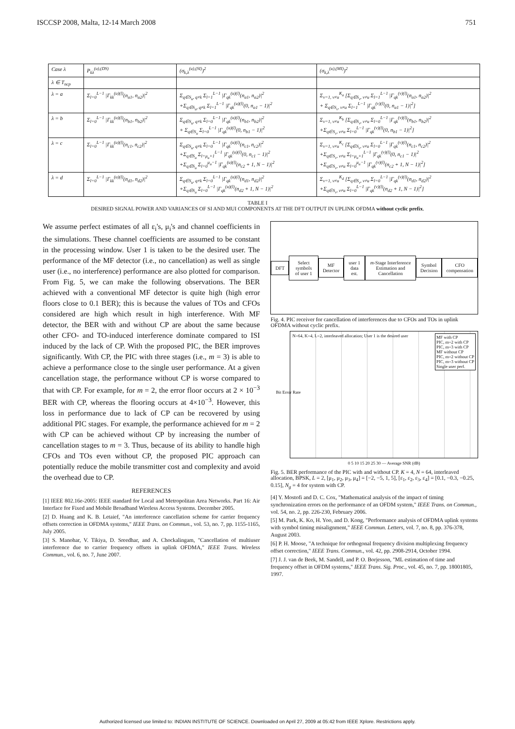ISCCSP 2008, Malta, 12-14 March 2008 751
| Case λ | P<sub>kλ</sub><sup>(u),(DS)</sup> | (σ<sub>k,λ</sub><sup>(u),(SI)</sup>)<sup>2</sup> | (σ<sub>k,λ</sub><sup>(u),(MI)</sup>)<sup>2</sup> |
| λ ∈ T<sub>ncp</sub> | | | |
| λ = a | Σ<sub>l=0</sub><sup>L−1</sup> /Γ<sub>kk</sub><sup>(u)(l)</sup>(n<sub>a1</sub>, n<sub>a2</sub>)/<sup>2</sup> | Σ<sub>q∈S<sub>u</sub>, q≠k</sub> Σ<sub>l=1</sub><sup>L−1</sup> /Γ<sub>qk</sub><sup>(u)(l)</sup>(n<sub>a1</sub>, n<sub>a2</sub>)/<sup>2</sup> +Σ<sub>q∈S<sub>u</sub>, q≠k</sub> Σ<sub>l=1</sub><sup>L−1</sup> /Γ<sub>qk</sub><sup>(u)(l)</sup>(0, n<sub>a1</sub> − 1)/<sup>2</sup> | Σ<sub>v=1, v≠u</sub><sup>K<sub>a</sub></sup> [Σ<sub>q∈S<sub>v</sub>, v≠u</sub> Σ<sub>l=1</sub><sup>L−1</sup> /Γ<sub>qk</sub><sup>(v)(l)</sup>(n<sub>a1</sub>, n<sub>a2</sub>)/<sup>2</sup> + Σ<sub>q∈S<sub>v</sub>, v≠u</sub> Σ<sub>l=1</sub><sup>L−1</sup> /Γ<sub>qk</sub><sup>(v)(l)</sup>(0, n<sub>a1</sub> − 1)/<sup>2</sup>] |
| λ = b | Σ<sub>l=0</sub><sup>L−1</sup> /Γ<sub>kk</sub><sup>(u)(l)</sup>(n<sub>b1</sub>, n<sub>b2</sub>)/<sup>2</sup> | Σ<sub>q∈S<sub>u</sub>, q≠k</sub> Σ<sub>l=0</sub><sup>L−1</sup> /Γ<sub>qk</sub><sup>(u)(l)</sup>(n<sub>b1</sub>, n<sub>b2</sub>)/<sup>2</sup> + Σ<sub>q∈S<sub>u</sub></sub> Σ<sub>l=0</sub><sup>L−1</sup> /Γ<sub>qk</sub><sup>(u)(l)</sup>(0, n<sub>b1</sub> − 1)/<sup>2</sup> | Σ<sub>v=1, v≠u</sub><sup>K<sub>b</sub></sup> [Σ<sub>q∈S<sub>v</sub>, v≠u</sub> Σ<sub>l=0</sub><sup>L−1</sup> /Γ<sub>qk</sub><sup>(v)(l)</sup>(n<sub>b1</sub>, n<sub>b2</sub>)/<sup>2</sup> +Σ<sub>q∈S<sub>v</sub>, v≠u</sub> Σ<sub>l=0</sub><sup>L−1</sup> /Γ<sub>qk</sub><sup>(v)(l)</sup>(0, n<sub>b1</sub> − 1)/<sup>2</sup>] |
| λ = c | Σ<sub>l=0</sub><sup>L−1</sup> /Γ<sub>kk</sub><sup>(u)(l)</sup>(n<sub>c1</sub>, n<sub>c2</sub>)/<sup>2</sup> | Σ<sub>q∈S<sub>u</sub>, q≠k</sub> Σ<sub>l=0</sub><sup>L−1</sup> /Γ<sub>qk</sub><sup>(u)(l)</sup>(n<sub>c1</sub>, n<sub>c2</sub>)/<sup>2</sup> +Σ<sub>q∈S<sub>u</sub></sub> Σ<sub>l=μ<sub>u</sub>+1</sub><sup>L−1</sup> /Γ<sub>qk</sub><sup>(u)(l)</sup>(0, n<sub>c1</sub> − 1)/<sup>2</sup> +Σ<sub>q∈S<sub>u</sub></sub> Σ<sub>l=0</sub><sup>μ<sub>u</sub>−1</sup> /Γ<sub>qk</sub><sup>(u)(l)</sup>(n<sub>c2</sub> + 1, N − 1)/<sup>2</sup> | Σ<sub>v=1, v≠u</sub><sup>K<sub>c</sub></sup> [Σ<sub>q∈S<sub>v</sub>, v≠u</sub> Σ<sub>l=0</sub><sup>L−1</sup> /Γ<sub>qk</sub><sup>(v)(l)</sup>(n<sub>c1</sub>, n<sub>c2</sub>)/<sup>2</sup> +Σ<sub>q∈S<sub>v</sub>, v≠u</sub> Σ<sub>l=μ<sub>u</sub>+1</sub><sup>L−1</sup> /Γ<sub>qk</sub><sup>(v)(l)</sup>(0, n<sub>c1</sub> − 1)/<sup>2</sup> +Σ<sub>q∈S<sub>v</sub>, v≠u</sub> Σ<sub>l=0</sub><sup>μ<sub>u</sub>−1</sup> /Γ<sub>qk</sub><sup>(v)(l)</sup>(n<sub>c2</sub> + 1, N − 1)/<sup>2</sup>] |
| λ = d | Σ<sub>l=0</sub><sup>L−1</sup> /Γ<sub>kk</sub><sup>(u)(l)</sup>(n<sub>d1</sub>, n<sub>d2</sub>)/<sup>2</sup> | Σ<sub>q∈S<sub>u</sub>, q≠k</sub> Σ<sub>l=0</sub><sup>L−1</sup> /Γ<sub>qk</sub><sup>(u)(l)</sup>(n<sub>d1</sub>, n<sub>d2</sub>)/<sup>2</sup> +Σ<sub>q∈S<sub>u</sub></sub> Σ<sub>l=0</sub><sup>L−1</sup> /Γ<sub>qk</sub><sup>(u)(l)</sup>(n<sub>d2</sub> + 1, N − 1)/<sup>2</sup> | Σ<sub>v=1, v≠u</sub><sup>K<sub>d</sub></sup> [Σ<sub>q∈S<sub>v</sub>, v≠u</sub> Σ<sub>l=0</sub><sup>L−1</sup> /Γ<sub>qk</sub><sup>(v)(l)</sup>(n<sub>d1</sub>, n<sub>d2</sub>)/<sup>2</sup> +Σ<sub>q∈S<sub>v</sub>, v≠u</sub> Σ<sub>l=0</sub><sup>L−1</sup> /Γ<sub>qk</sub><sup>(v)(l)</sup>(n<sub>d2</sub> + 1, N − 1)/<sup>2</sup>] |
TABLE I
DESIRED SIGNAL POWER AND VARIANCES OF SI AND MUI COMPONENTS AT THE DFT OUTPUT IN UPLINK OFDMA without cyclic prefix.
We assume perfect estimates of all ε<sub>i</sub>'s, μ<sub>i</sub>'s and channel coefficients in the simulations. These channel coefficients are assumed to be constant in the processing window. User 1 is taken to be the desired user. The performance of the MF detector (i.e., no cancellation) as well as single user (i.e., no interference) performance are also plotted for comparison. From Fig. 5, we can make the following observations. The BER achieved with a conventional MF detector is quite high (high error floors close to 0.1 BER); this is because the values of TOs and CFOs considered are high which result in high interference. With MF detector, the BER with and without CP are about the same because other CFO- and TO-induced interference dominate compared to ISI induced by the lack of CP. With the proposed PIC, the BER improves significantly. With CP, the PIC with three stages (i.e., m = 3) is able to achieve a performance close to the single user performance. At a given cancellation stage, the performance without CP is worse compared to that with CP. For example, for m = 2, the error floor occurs at 2 × 10<sup>−3</sup> BER with CP, whereas the flooring occurs at 4×10<sup>−3</sup>. However, this loss in performance due to lack of CP can be recovered by using additional PIC stages. For example, the performance achieved for m = 2 with CP can be achieved without CP by increasing the number of cancellation stages to m = 3. Thus, because of its ability to handle high CFOs and TOs even without CP, the proposed PIC approach can potentially reduce the mobile transmitter cost and complexity and avoid the overhead due to CP.
REFERENCES
[1] IEEE 802.16e-2005: IEEE standard for Local and Metropolitan Area Networks. Part 16: Air Interface for Fixed and Mobile Broadband Wireless Access Systems. December 2005.
[2] D. Huang and K. B. Letaief, "An interference cancellation scheme for carrier frequency offsets correction in OFDMA systems," IEEE Trans. on Commun., vol. 53, no. 7, pp. 1155-1165, July 2005.
[3] S. Manohar, V. Tikiya, D. Sreedhar, and A. Chockalingam, "Cancellation of multiuser interference due to carrier frequency offsets in uplink OFDMA," IEEE Trans. Wireless Commun., vol. 6, no. 7, June 2007.
DFT Select symbols of user 1 MF Detector user 1 data est.
m-Stage Interference Estimation and Cancellation
Symbol Decision CFO compensation
Fig. 4. PIC receiver for cancellation of interferences due to CFOs and TOs in uplink OFDMA without cyclic prefix.
N=64, K=4, L=2, interleaved allocation; User 1 is the desired user
MF with CP
PIC, m=2 with CP
PIC, m=3 with CP
MF without CP
PIC, m=2 without CP
PIC, m=3 without CP
Single user perf.
Bit Error Rate
0 5 10 15 20 25 30 — Average SNR (dB)
Fig. 5. BER performance of the PIC with and without CP. K = 4, N = 64, interleaved allocation, BPSK, L = 2, [μ<sub>1</sub>, μ<sub>2</sub>, μ<sub>3</sub>, μ<sub>4</sub>] = [−2, −5, 1, 5], [ε<sub>1</sub>, ε<sub>2</sub>, ε<sub>3</sub>, ε<sub>4</sub>] = [0.1, −0.3, −0.25, 0.15], N<sub>g</sub> = 4 for system with CP.
[4] Y. Mostofi and D. C. Cox, "Mathematical analysis of the impact of timing synchronization errors on the performance of an OFDM system," IEEE Trans. on Commun., vol. 54, no. 2, pp. 226-230, February 2006.
[5] M. Park, K. Ko, H. Yoo, and D. Kong, "Performance analysis of OFDMA uplink systems with symbol timing misalignment," IEEE Commun. Letters, vol. 7, no. 8, pp. 376-378, August 2003.
[6] P. H. Moose, "A technique for orthogonal frequency division multiplexing frequency offset correction," IEEE Trans. Commun., vol. 42, pp. 2908-2914, October 1994.
[7] J. J. van de Beek, M. Sandell, and P. O. Borjesson, "ML estimation of time and frequency offset in OFDM systems," IEEE Trans. Sig. Proc., vol. 45, no. 7, pp. 18001805, 1997.
Authorized licensed use limited to: INDIAN INSTITUTE OF SCIENCE. Downloaded on April 27, 2009 at 05:42 from IEEE Xplore. Restrictions apply.